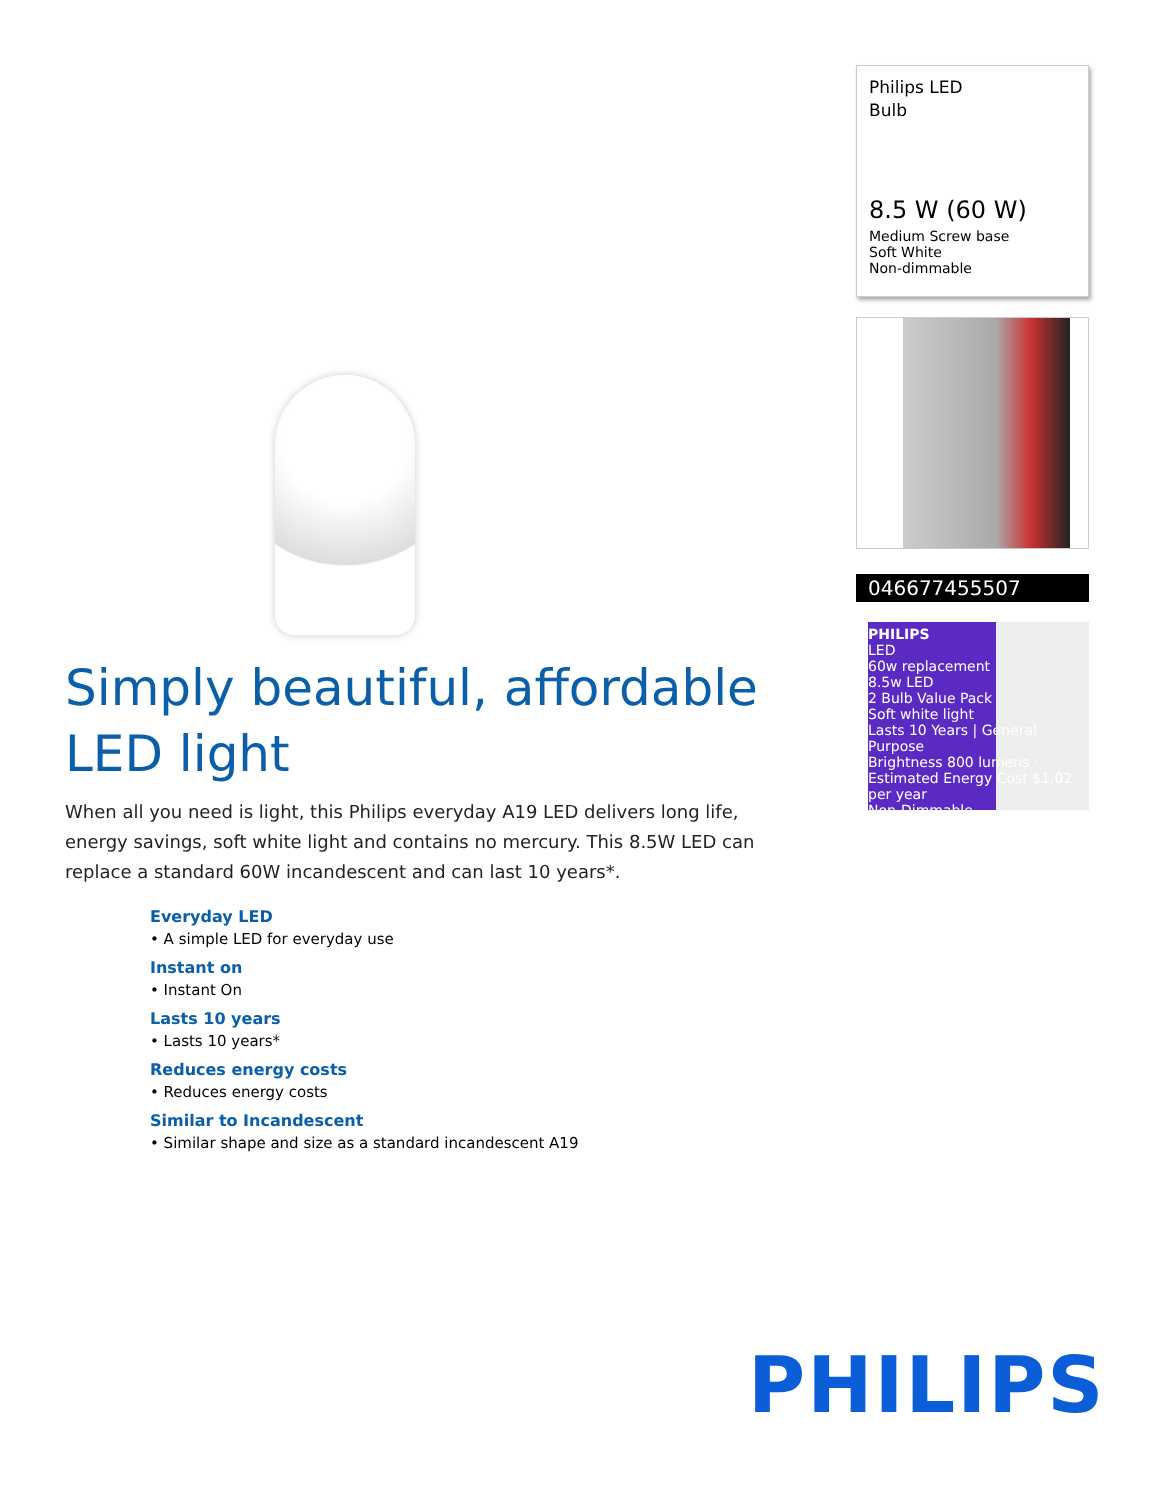Philips LED
Bulb
8.5 W (60 W)
Medium Screw base
Soft White
Non-dimmable
046677455507
PHILIPS
LED
60w replacement
8.5w LED
2 Bulb Value Pack
Soft white light
Lasts 10 Years | General Purpose
Brightness 800 lumens · Estimated Energy Cost $1.02 per year
Non-Dimmable
Simply beautiful, affordable LED light
When all you need is light, this Philips everyday A19 LED delivers long life, energy savings, soft white light and contains no mercury. This 8.5W LED can replace a standard 60W incandescent and can last 10 years*.
Everyday LED
• A simple LED for everyday use
Instant on
• Instant On
Lasts 10 years
• Lasts 10 years*
Reduces energy costs
• Reduces energy costs
Similar to Incandescent
• Similar shape and size as a standard incandescent A19
PHILIPS